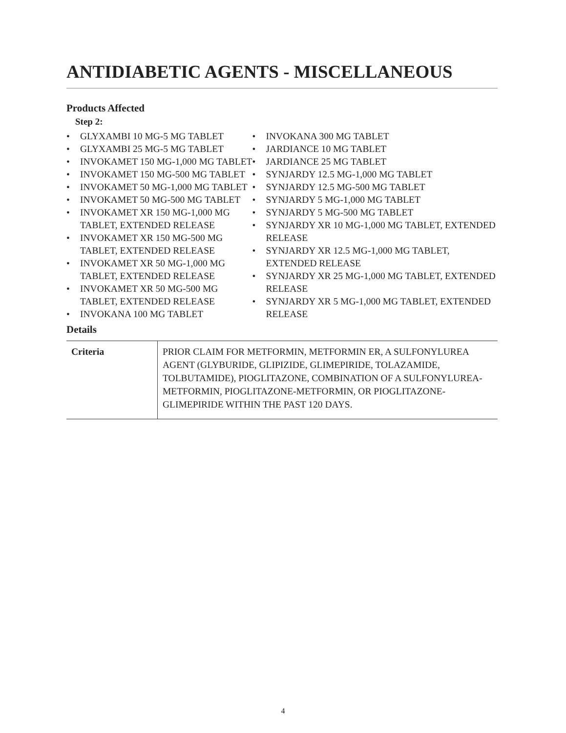ANTIDIABETIC AGENTS - MISCELLANEOUS
Products Affected
Step 2:
• GLYXAMBI 10 MG-5 MG TABLET
• GLYXAMBI 25 MG-5 MG TABLET
• INVOKAMET 150 MG-1,000 MG TABLET
• INVOKAMET 150 MG-500 MG TABLET
• INVOKAMET 50 MG-1,000 MG TABLET
• INVOKAMET 50 MG-500 MG TABLET
• INVOKAMET XR 150 MG-1,000 MG TABLET, EXTENDED RELEASE
• INVOKAMET XR 150 MG-500 MG TABLET, EXTENDED RELEASE
• INVOKAMET XR 50 MG-1,000 MG TABLET, EXTENDED RELEASE
• INVOKAMET XR 50 MG-500 MG TABLET, EXTENDED RELEASE
• INVOKANA 100 MG TABLET
• INVOKANA 300 MG TABLET
• JARDIANCE 10 MG TABLET
• JARDIANCE 25 MG TABLET
• SYNJARDY 12.5 MG-1,000 MG TABLET
• SYNJARDY 12.5 MG-500 MG TABLET
• SYNJARDY 5 MG-1,000 MG TABLET
• SYNJARDY 5 MG-500 MG TABLET
• SYNJARDY XR 10 MG-1,000 MG TABLET, EXTENDED RELEASE
• SYNJARDY XR 12.5 MG-1,000 MG TABLET, EXTENDED RELEASE
• SYNJARDY XR 25 MG-1,000 MG TABLET, EXTENDED RELEASE
• SYNJARDY XR 5 MG-1,000 MG TABLET, EXTENDED RELEASE
Details
| Criteria | PRIOR CLAIM FOR METFORMIN, METFORMIN ER, A SULFONYLUREA AGENT (GLYBURIDE, GLIPIZIDE, GLIMEPIRIDE, TOLAZAMIDE, TOLBUTAMIDE), PIOGLITAZONE, COMBINATION OF A SULFONYLUREA-METFORMIN, PIOGLITAZONE-METFORMIN, OR PIOGLITAZONE-GLIMEPIRIDE WITHIN THE PAST 120 DAYS. |
4